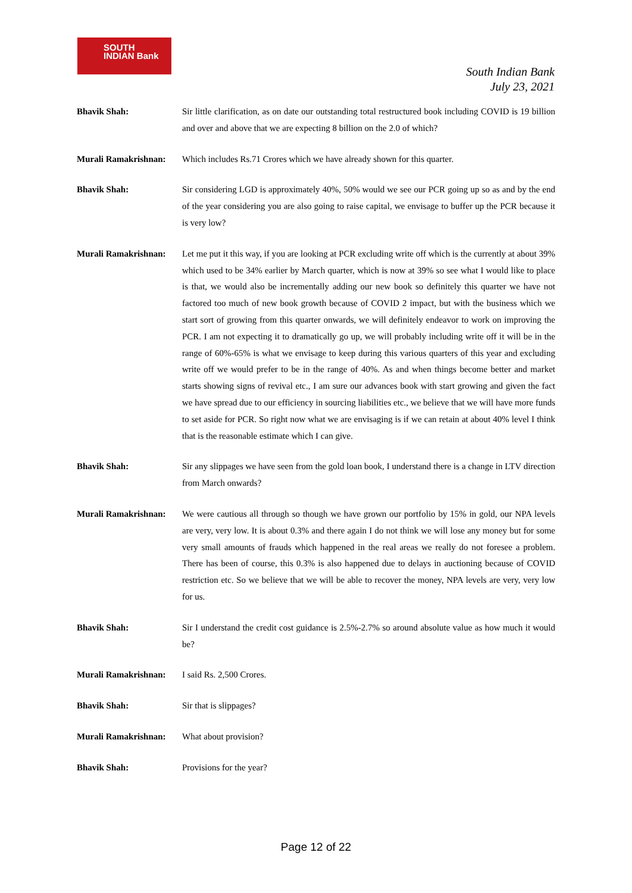SOUTH
INDIAN Bank
South Indian Bank
July 23, 2021
Bhavik Shah: Sir little clarification, as on date our outstanding total restructured book including COVID is 19 billion and over and above that we are expecting 8 billion on the 2.0 of which?
Murali Ramakrishnan:
Which includes Rs.71 Crores which we have already shown for this quarter.
Bhavik Shah: Sir considering LGD is approximately 40%, 50% would we see our PCR going up so as and by the end of the year considering you are also going to raise capital, we envisage to buffer up the PCR because it is very low?
Murali Ramakrishnan:
Let me put it this way, if you are looking at PCR excluding write off which is the currently at about 39% which used to be 34% earlier by March quarter, which is now at 39% so see what I would like to place is that, we would also be incrementally adding our new book so definitely this quarter we have not factored too much of new book growth because of COVID 2 impact, but with the business which we start sort of growing from this quarter onwards, we will definitely endeavor to work on improving the PCR. I am not expecting it to dramatically go up, we will probably including write off it will be in the range of 60%-65% is what we envisage to keep during this various quarters of this year and excluding write off we would prefer to be in the range of 40%. As and when things become better and market starts showing signs of revival etc., I am sure our advances book with start growing and given the fact we have spread due to our efficiency in sourcing liabilities etc., we believe that we will have more funds to set aside for PCR. So right now what we are envisaging is if we can retain at about 40% level I think that is the reasonable estimate which I can give.
Bhavik Shah: Sir any slippages we have seen from the gold loan book, I understand there is a change in LTV direction from March onwards?
Murali Ramakrishnan:
We were cautious all through so though we have grown our portfolio by 15% in gold, our NPA levels are very, very low. It is about 0.3% and there again I do not think we will lose any money but for some very small amounts of frauds which happened in the real areas we really do not foresee a problem. There has been of course, this 0.3% is also happened due to delays in auctioning because of COVID restriction etc. So we believe that we will be able to recover the money, NPA levels are very, very low for us.
Bhavik Shah: Sir I understand the credit cost guidance is 2.5%-2.7% so around absolute value as how much it would be?
Murali Ramakrishnan:
I said Rs. 2,500 Crores.
Bhavik Shah: Sir that is slippages?
Murali Ramakrishnan:
What about provision?
Bhavik Shah: Provisions for the year?
Page 12 of 22